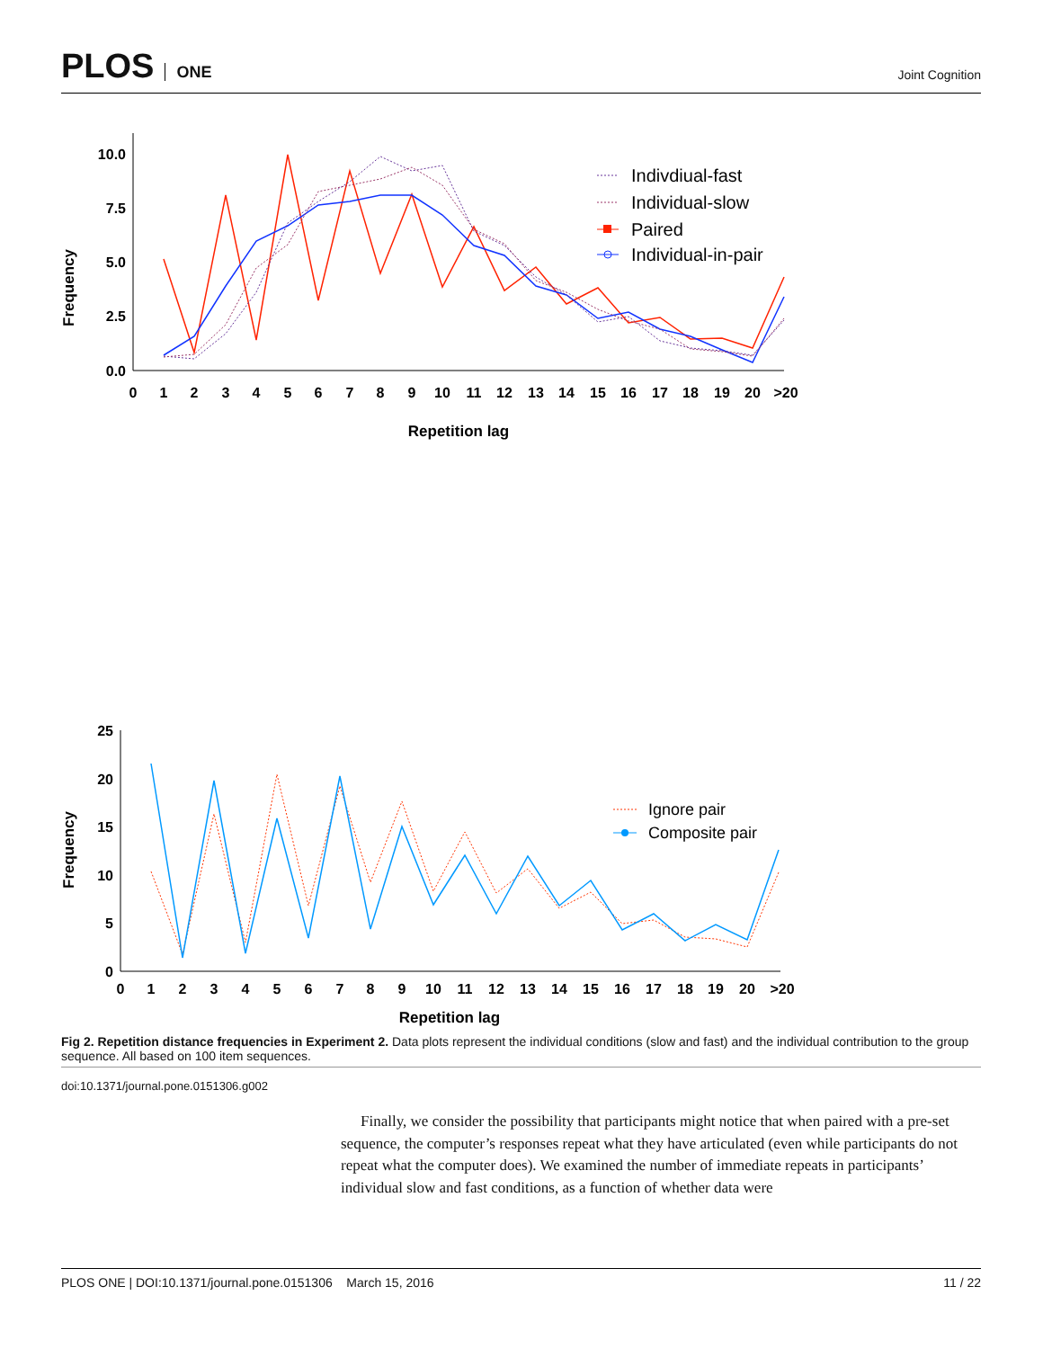PLOS ONE
Joint Cognition
Frequency
10.0
7.5
5.0
2.5
0.0
0
1
2
3
4
5
6
7
8
9
10
11
12
13
14
15
16
17
18
19
20
>20
Repetition lag
Indivdiual-fast
Individual-slow
Paired
Individual-in-pair
Frequency
25
20
15
10
5
0
0
1
2
3
4
5
6
7
8
9
10
11
12
13
14
15
16
17
18
19
20
>20
Repetition lag
Ignore pair
Composite pair
Fig 2. Repetition distance frequencies in Experiment 2. Data plots represent the individual conditions (slow and fast) and the individual contribution to the group sequence. All based on 100 item sequences.
doi:10.1371/journal.pone.0151306.g002
Finally, we consider the possibility that participants might notice that when paired with a pre-set sequence, the computer’s responses repeat what they have articulated (even while participants do not repeat what the computer does). We examined the number of immediate repeats in participants’ individual slow and fast conditions, as a function of whether data were
PLOS ONE | DOI:10.1371/journal.pone.0151306 March 15, 2016 11 / 22